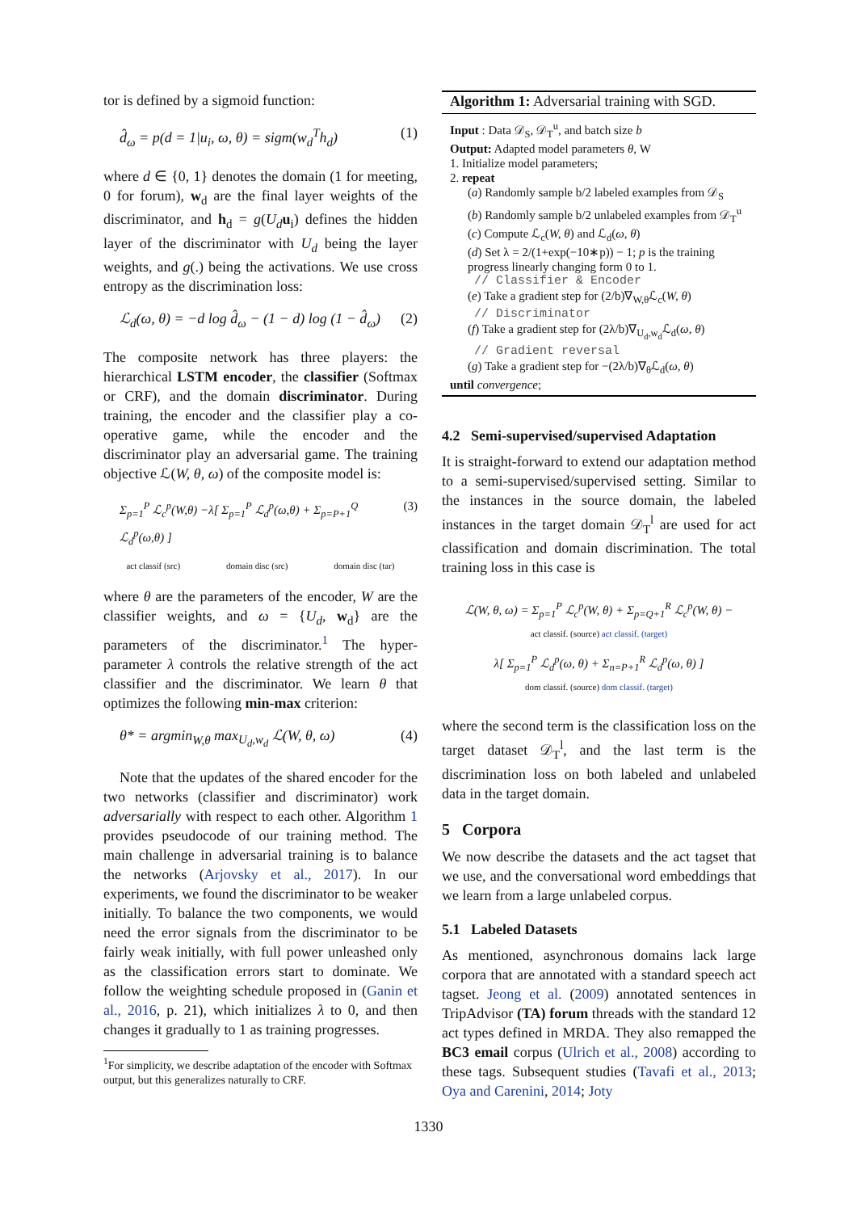tor is defined by a sigmoid function:
d̂<sub>ω</sub> = p(d = 1|u<sub>i</sub>, ω, θ) = sigm(w<sub>d</sub><sup>T</sup>h<sub>d</sub>) (1)
where d ∈ {0, 1} denotes the domain (1 for meeting, 0 for forum), w<sub>d</sub> are the final layer weights of the discriminator, and h<sub>d</sub> = g(U<sub>d</sub> u<sub>i</sub>) defines the hidden layer of the discriminator with U<sub>d</sub> being the layer weights, and g(.) being the activations. We use cross entropy as the discrimination loss:
ℒ<sub>d</sub>(ω, θ) = −d log d̂<sub>ω</sub> − (1 − d) log (1 − d̂<sub>ω</sub>) (2)
The composite network has three players: the hierarchical LSTM encoder, the classifier (Softmax or CRF), and the domain discriminator. During training, the encoder and the classifier play a co-operative game, while the encoder and the discriminator play an adversarial game. The training objective ℒ(W, θ, ω) of the composite model is:
Σ<sub>p=1</sub><sup>P</sup> ℒ<sub>c</sub><sup>p</sup>(W,θ) −λ[ Σ<sub>p=1</sub><sup>P</sup> ℒ<sub>d</sub><sup>p</sup>(ω,θ) + Σ<sub>p=P+1</sub><sup>Q</sup> ℒ<sub>d</sub><sup>p</sup>(ω,θ) ] (3)
act classif (src) domain disc (src) domain disc (tar)
where θ are the parameters of the encoder, W are the classifier weights, and ω = {U<sub>d</sub>, w<sub>d</sub>} are the parameters of the discriminator.<sup>1</sup> The hyper-parameter λ controls the relative strength of the act classifier and the discriminator. We learn θ that optimizes the following min-max criterion:
θ* = argmin<sub>W,θ</sub> max<sub>U<sub>d</sub>,w<sub>d</sub></sub> ℒ(W, θ, ω) (4)
Note that the updates of the shared encoder for the two networks (classifier and discriminator) work adversarially with respect to each other. Algorithm 1 provides pseudocode of our training method. The main challenge in adversarial training is to balance the networks (Arjovsky et al., 2017). In our experiments, we found the discriminator to be weaker initially. To balance the two components, we would need the error signals from the discriminator to be fairly weak initially, with full power unleashed only as the classification errors start to dominate. We follow the weighting schedule proposed in (Ganin et al., 2016, p. 21), which initializes λ to 0, and then changes it gradually to 1 as training progresses.
<sup>1</sup> For simplicity, we describe adaptation of the encoder with Softmax output, but this generalizes naturally to CRF.
Algorithm 1: Adversarial training with SGD.
Input : Data 𝒟<sub>S</sub>, 𝒟<sub>T</sub><sup>u</sup>, and batch size b
Output: Adapted model parameters θ, W
1. Initialize model parameters;
2. repeat
(a) Randomly sample b/2 labeled examples from 𝒟<sub>S</sub>
(b) Randomly sample b/2 unlabeled examples from 𝒟<sub>T</sub><sup>u</sup>
(c) Compute ℒ<sub>c</sub>(W, θ) and ℒ<sub>d</sub>(ω, θ)
(d) Set λ = 2/(1+exp(−10∗p)) − 1; p is the training progress linearly changing form 0 to 1.
// Classifier & Encoder
(e) Take a gradient step for (2/b)∇<sub>W,θ</sub>ℒ<sub>c</sub>(W, θ)
// Discriminator
(f) Take a gradient step for (2λ/b)∇<sub>U<sub>d</sub>,w<sub>d</sub></sub>ℒ<sub>d</sub>(ω, θ)
// Gradient reversal
(g) Take a gradient step for −(2λ/b)∇<sub>θ</sub>ℒ<sub>d</sub>(ω, θ)
until convergence;
4.2 Semi-supervised/supervised Adaptation
It is straight-forward to extend our adaptation method to a semi-supervised/supervised setting. Similar to the instances in the source domain, the labeled instances in the target domain 𝒟<sub>T</sub><sup>l</sup> are used for act classification and domain discrimination. The total training loss in this case is
ℒ(W, θ, ω) = Σ<sub>p=1</sub><sup>P</sup> ℒ<sub>c</sub><sup>p</sup>(W, θ) + Σ<sub>p=Q+1</sub><sup>R</sup> ℒ<sub>c</sub><sup>p</sup>(W, θ) −
act classif. (source) act classif. (target)
λ[ Σ<sub>p=1</sub><sup>P</sup> ℒ<sub>d</sub><sup>p</sup>(ω, θ) + Σ<sub>n=P+1</sub><sup>R</sup> ℒ<sub>d</sub><sup>p</sup>(ω, θ) ]
dom classif. (source) dom classif. (target)
where the second term is the classification loss on the target dataset 𝒟<sub>T</sub><sup>l</sup>, and the last term is the discrimination loss on both labeled and unlabeled data in the target domain.
5 Corpora
We now describe the datasets and the act tagset that we use, and the conversational word embeddings that we learn from a large unlabeled corpus.
5.1 Labeled Datasets
As mentioned, asynchronous domains lack large corpora that are annotated with a standard speech act tagset. Jeong et al. (2009) annotated sentences in TripAdvisor (TA) forum threads with the standard 12 act types defined in MRDA. They also remapped the BC3 email corpus (Ulrich et al., 2008) according to these tags. Subsequent studies (Tavafi et al., 2013; Oya and Carenini, 2014; Joty
1330